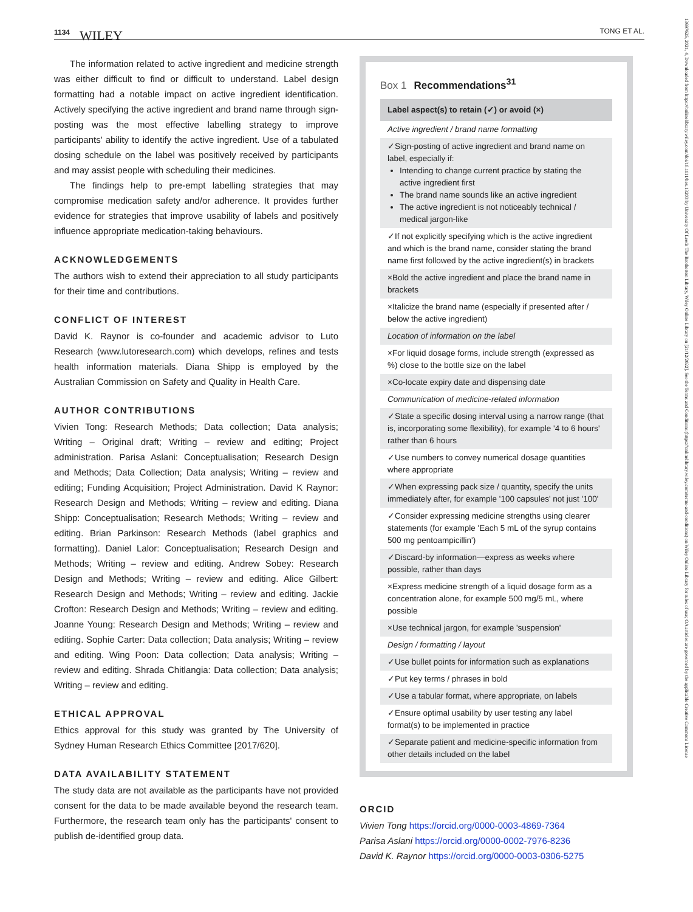1134 WILEY TONG ET AL.
The information related to active ingredient and medicine strength was either difficult to find or difficult to understand. Label design formatting had a notable impact on active ingredient identification. Actively specifying the active ingredient and brand name through sign-posting was the most effective labelling strategy to improve participants' ability to identify the active ingredient. Use of a tabulated dosing schedule on the label was positively received by participants and may assist people with scheduling their medicines.
The findings help to pre-empt labelling strategies that may compromise medication safety and/or adherence. It provides further evidence for strategies that improve usability of labels and positively influence appropriate medication-taking behaviours.
ACKNOWLEDGEMENTS
The authors wish to extend their appreciation to all study participants for their time and contributions.
CONFLICT OF INTEREST
David K. Raynor is co-founder and academic advisor to Luto Research (www.lutoresearch.com) which develops, refines and tests health information materials. Diana Shipp is employed by the Australian Commission on Safety and Quality in Health Care.
AUTHOR CONTRIBUTIONS
Vivien Tong: Research Methods; Data collection; Data analysis; Writing – Original draft; Writing – review and editing; Project administration. Parisa Aslani: Conceptualisation; Research Design and Methods; Data Collection; Data analysis; Writing – review and editing; Funding Acquisition; Project Administration. David K Raynor: Research Design and Methods; Writing – review and editing. Diana Shipp: Conceptualisation; Research Methods; Writing – review and editing. Brian Parkinson: Research Methods (label graphics and formatting). Daniel Lalor: Conceptualisation; Research Design and Methods; Writing – review and editing. Andrew Sobey: Research Design and Methods; Writing – review and editing. Alice Gilbert: Research Design and Methods; Writing – review and editing. Jackie Crofton: Research Design and Methods; Writing – review and editing. Joanne Young: Research Design and Methods; Writing – review and editing. Sophie Carter: Data collection; Data analysis; Writing – review and editing. Wing Poon: Data collection; Data analysis; Writing – review and editing. Shrada Chitlangia: Data collection; Data analysis; Writing – review and editing.
ETHICAL APPROVAL
Ethics approval for this study was granted by The University of Sydney Human Research Ethics Committee [2017/620].
DATA AVAILABILITY STATEMENT
The study data are not available as the participants have not provided consent for the data to be made available beyond the research team. Furthermore, the research team only has the participants' consent to publish de-identified group data.
Box 1 Recommendations<sup>31</sup>
| Label aspect(s) to retain (✓) or avoid (×) |
| --- |
| Active ingredient / brand name formatting |
| ✓Sign-posting of active ingredient and brand name on label, especially if: Intending to change current practice by stating the active ingredient first The brand name sounds like an active ingredient The active ingredient is not noticeably technical / medical jargon-like |
| ✓If not explicitly specifying which is the active ingredient and which is the brand name, consider stating the brand name first followed by the active ingredient(s) in brackets |
| ×Bold the active ingredient and place the brand name in brackets |
| ×Italicize the brand name (especially if presented after / below the active ingredient) |
| Location of information on the label |
| ×For liquid dosage forms, include strength (expressed as %) close to the bottle size on the label |
| ×Co-locate expiry date and dispensing date |
| Communication of medicine-related information |
| ✓State a specific dosing interval using a narrow range (that is, incorporating some flexibility), for example '4 to 6 hours' rather than 6 hours |
| ✓Use numbers to convey numerical dosage quantities where appropriate |
| ✓When expressing pack size / quantity, specify the units immediately after, for example '100 capsules' not just '100' |
| ✓Consider expressing medicine strengths using clearer statements (for example 'Each 5 mL of the syrup contains 500 mg pentoampicillin') |
| ✓Discard-by information—express as weeks where possible, rather than days |
| ×Express medicine strength of a liquid dosage form as a concentration alone, for example 500 mg/5 mL, where possible |
| ×Use technical jargon, for example 'suspension' |
| Design / formatting / layout |
| ✓Use bullet points for information such as explanations |
| ✓Put key terms / phrases in bold |
| ✓Use a tabular format, where appropriate, on labels |
| ✓Ensure optimal usability by user testing any label format(s) to be implemented in practice |
| ✓Separate patient and medicine-specific information from other details included on the label |
ORCID
Vivien Tong https://orcid.org/0000-0003-4869-7364
Parisa Aslani https://orcid.org/0000-0002-7976-8236
David K. Raynor https://orcid.org/0000-0003-0306-5275
13697625, 2021, 4, Downloaded from https://onlinelibrary.wiley.com/doi/10.1111/hex.13203 by University Of Leeds The Brotherton Library, Wiley Online Library on [21/12/2022]. See the Terms and Conditions (https://onlinelibrary.wiley.com/terms-and-conditions) on Wiley Online Library for rules of use; OA articles are governed by the applicable Creative Commons License